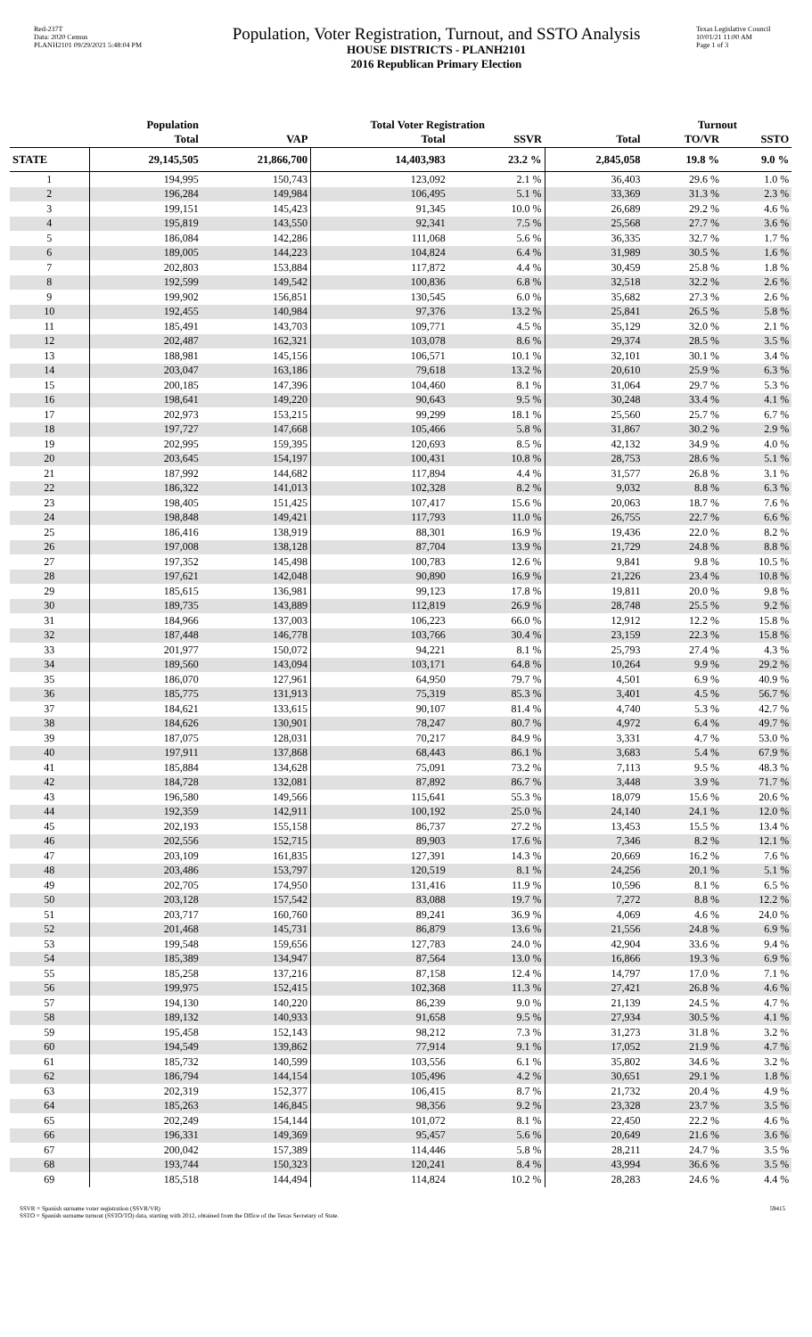Red-237T
Data: 2020 Census
PLANH2101 09/29/2021 5:48:04 PM
Population, Voter Registration, Turnout, and SSTO Analysis
HOUSE DISTRICTS - PLANH2101
2016 Republican Primary Election
Texas Legislative Council
10/01/21 11:00 AM
Page 1 of 3
| | Population | | Total Voter Registration | | | Turnout | | |
| --- | --- | --- | --- | --- | --- | --- | --- | --- |
| | Total | VAP | Total | SSVR | Total | TO/VR | SSTO | |
| STATE | 29,145,505 | 21,866,700 | 14,403,983 | 23.2 % | 2,845,058 | 19.8 % | 9.0 % | |
| 1 | 194,995 | 150,743 | 123,092 | 2.1 % | 36,403 | 29.6 % | 1.0 % | |
| 2 | 196,284 | 149,984 | 106,495 | 5.1 % | 33,369 | 31.3 % | 2.3 % | |
| 3 | 199,151 | 145,423 | 91,345 | 10.0 % | 26,689 | 29.2 % | 4.6 % | |
| 4 | 195,819 | 143,550 | 92,341 | 7.5 % | 25,568 | 27.7 % | 3.6 % | |
| 5 | 186,084 | 142,286 | 111,068 | 5.6 % | 36,335 | 32.7 % | 1.7 % | |
| 6 | 189,005 | 144,223 | 104,824 | 6.4 % | 31,989 | 30.5 % | 1.6 % | |
| 7 | 202,803 | 153,884 | 117,872 | 4.4 % | 30,459 | 25.8 % | 1.8 % | |
| 8 | 192,599 | 149,542 | 100,836 | 6.8 % | 32,518 | 32.2 % | 2.6 % | |
| 9 | 199,902 | 156,851 | 130,545 | 6.0 % | 35,682 | 27.3 % | 2.6 % | |
| 10 | 192,455 | 140,984 | 97,376 | 13.2 % | 25,841 | 26.5 % | 5.8 % | |
| 11 | 185,491 | 143,703 | 109,771 | 4.5 % | 35,129 | 32.0 % | 2.1 % | |
| 12 | 202,487 | 162,321 | 103,078 | 8.6 % | 29,374 | 28.5 % | 3.5 % | |
| 13 | 188,981 | 145,156 | 106,571 | 10.1 % | 32,101 | 30.1 % | 3.4 % | |
| 14 | 203,047 | 163,186 | 79,618 | 13.2 % | 20,610 | 25.9 % | 6.3 % | |
| 15 | 200,185 | 147,396 | 104,460 | 8.1 % | 31,064 | 29.7 % | 5.3 % | |
| 16 | 198,641 | 149,220 | 90,643 | 9.5 % | 30,248 | 33.4 % | 4.1 % | |
| 17 | 202,973 | 153,215 | 99,299 | 18.1 % | 25,560 | 25.7 % | 6.7 % | |
| 18 | 197,727 | 147,668 | 105,466 | 5.8 % | 31,867 | 30.2 % | 2.9 % | |
| 19 | 202,995 | 159,395 | 120,693 | 8.5 % | 42,132 | 34.9 % | 4.0 % | |
| 20 | 203,645 | 154,197 | 100,431 | 10.8 % | 28,753 | 28.6 % | 5.1 % | |
| 21 | 187,992 | 144,682 | 117,894 | 4.4 % | 31,577 | 26.8 % | 3.1 % | |
| 22 | 186,322 | 141,013 | 102,328 | 8.2 % | 9,032 | 8.8 % | 6.3 % | |
| 23 | 198,405 | 151,425 | 107,417 | 15.6 % | 20,063 | 18.7 % | 7.6 % | |
| 24 | 198,848 | 149,421 | 117,793 | 11.0 % | 26,755 | 22.7 % | 6.6 % | |
| 25 | 186,416 | 138,919 | 88,301 | 16.9 % | 19,436 | 22.0 % | 8.2 % | |
| 26 | 197,008 | 138,128 | 87,704 | 13.9 % | 21,729 | 24.8 % | 8.8 % | |
| 27 | 197,352 | 145,498 | 100,783 | 12.6 % | 9,841 | 9.8 % | 10.5 % | |
| 28 | 197,621 | 142,048 | 90,890 | 16.9 % | 21,226 | 23.4 % | 10.8 % | |
| 29 | 185,615 | 136,981 | 99,123 | 17.8 % | 19,811 | 20.0 % | 9.8 % | |
| 30 | 189,735 | 143,889 | 112,819 | 26.9 % | 28,748 | 25.5 % | 9.2 % | |
| 31 | 184,966 | 137,003 | 106,223 | 66.0 % | 12,912 | 12.2 % | 15.8 % | |
| 32 | 187,448 | 146,778 | 103,766 | 30.4 % | 23,159 | 22.3 % | 15.8 % | |
| 33 | 201,977 | 150,072 | 94,221 | 8.1 % | 25,793 | 27.4 % | 4.3 % | |
| 34 | 189,560 | 143,094 | 103,171 | 64.8 % | 10,264 | 9.9 % | 29.2 % | |
| 35 | 186,070 | 127,961 | 64,950 | 79.7 % | 4,501 | 6.9 % | 40.9 % | |
| 36 | 185,775 | 131,913 | 75,319 | 85.3 % | 3,401 | 4.5 % | 56.7 % | |
| 37 | 184,621 | 133,615 | 90,107 | 81.4 % | 4,740 | 5.3 % | 42.7 % | |
| 38 | 184,626 | 130,901 | 78,247 | 80.7 % | 4,972 | 6.4 % | 49.7 % | |
| 39 | 187,075 | 128,031 | 70,217 | 84.9 % | 3,331 | 4.7 % | 53.0 % | |
| 40 | 197,911 | 137,868 | 68,443 | 86.1 % | 3,683 | 5.4 % | 67.9 % | |
| 41 | 185,884 | 134,628 | 75,091 | 73.2 % | 7,113 | 9.5 % | 48.3 % | |
| 42 | 184,728 | 132,081 | 87,892 | 86.7 % | 3,448 | 3.9 % | 71.7 % | |
| 43 | 196,580 | 149,566 | 115,641 | 55.3 % | 18,079 | 15.6 % | 20.6 % | |
| 44 | 192,359 | 142,911 | 100,192 | 25.0 % | 24,140 | 24.1 % | 12.0 % | |
| 45 | 202,193 | 155,158 | 86,737 | 27.2 % | 13,453 | 15.5 % | 13.4 % | |
| 46 | 202,556 | 152,715 | 89,903 | 17.6 % | 7,346 | 8.2 % | 12.1 % | |
| 47 | 203,109 | 161,835 | 127,391 | 14.3 % | 20,669 | 16.2 % | 7.6 % | |
| 48 | 203,486 | 153,797 | 120,519 | 8.1 % | 24,256 | 20.1 % | 5.1 % | |
| 49 | 202,705 | 174,950 | 131,416 | 11.9 % | 10,596 | 8.1 % | 6.5 % | |
| 50 | 203,128 | 157,542 | 83,088 | 19.7 % | 7,272 | 8.8 % | 12.2 % | |
| 51 | 203,717 | 160,760 | 89,241 | 36.9 % | 4,069 | 4.6 % | 24.0 % | |
| 52 | 201,468 | 145,731 | 86,879 | 13.6 % | 21,556 | 24.8 % | 6.9 % | |
| 53 | 199,548 | 159,656 | 127,783 | 24.0 % | 42,904 | 33.6 % | 9.4 % | |
| 54 | 185,389 | 134,947 | 87,564 | 13.0 % | 16,866 | 19.3 % | 6.9 % | |
| 55 | 185,258 | 137,216 | 87,158 | 12.4 % | 14,797 | 17.0 % | 7.1 % | |
| 56 | 199,975 | 152,415 | 102,368 | 11.3 % | 27,421 | 26.8 % | 4.6 % | |
| 57 | 194,130 | 140,220 | 86,239 | 9.0 % | 21,139 | 24.5 % | 4.7 % | |
| 58 | 189,132 | 140,933 | 91,658 | 9.5 % | 27,934 | 30.5 % | 4.1 % | |
| 59 | 195,458 | 152,143 | 98,212 | 7.3 % | 31,273 | 31.8 % | 3.2 % | |
| 60 | 194,549 | 139,862 | 77,914 | 9.1 % | 17,052 | 21.9 % | 4.7 % | |
| 61 | 185,732 | 140,599 | 103,556 | 6.1 % | 35,802 | 34.6 % | 3.2 % | |
| 62 | 186,794 | 144,154 | 105,496 | 4.2 % | 30,651 | 29.1 % | 1.8 % | |
| 63 | 202,319 | 152,377 | 106,415 | 8.7 % | 21,732 | 20.4 % | 4.9 % | |
| 64 | 185,263 | 146,845 | 98,356 | 9.2 % | 23,328 | 23.7 % | 3.5 % | |
| 65 | 202,249 | 154,144 | 101,072 | 8.1 % | 22,450 | 22.2 % | 4.6 % | |
| 66 | 196,331 | 149,369 | 95,457 | 5.6 % | 20,649 | 21.6 % | 3.6 % | |
| 67 | 200,042 | 157,389 | 114,446 | 5.8 % | 28,211 | 24.7 % | 3.5 % | |
| 68 | 193,744 | 150,323 | 120,241 | 8.4 % | 43,994 | 36.6 % | 3.5 % | |
| 69 | 185,518 | 144,494 | 114,824 | 10.2 % | 28,283 | 24.6 % | 4.4 % | |
SSVR = Spanish surname voter registration (SSVR/VR)
SSTO = Spanish surname turnout (SSTO/TO) data, starting with 2012, obtained from the Office of the Texas Secretary of State.
59415